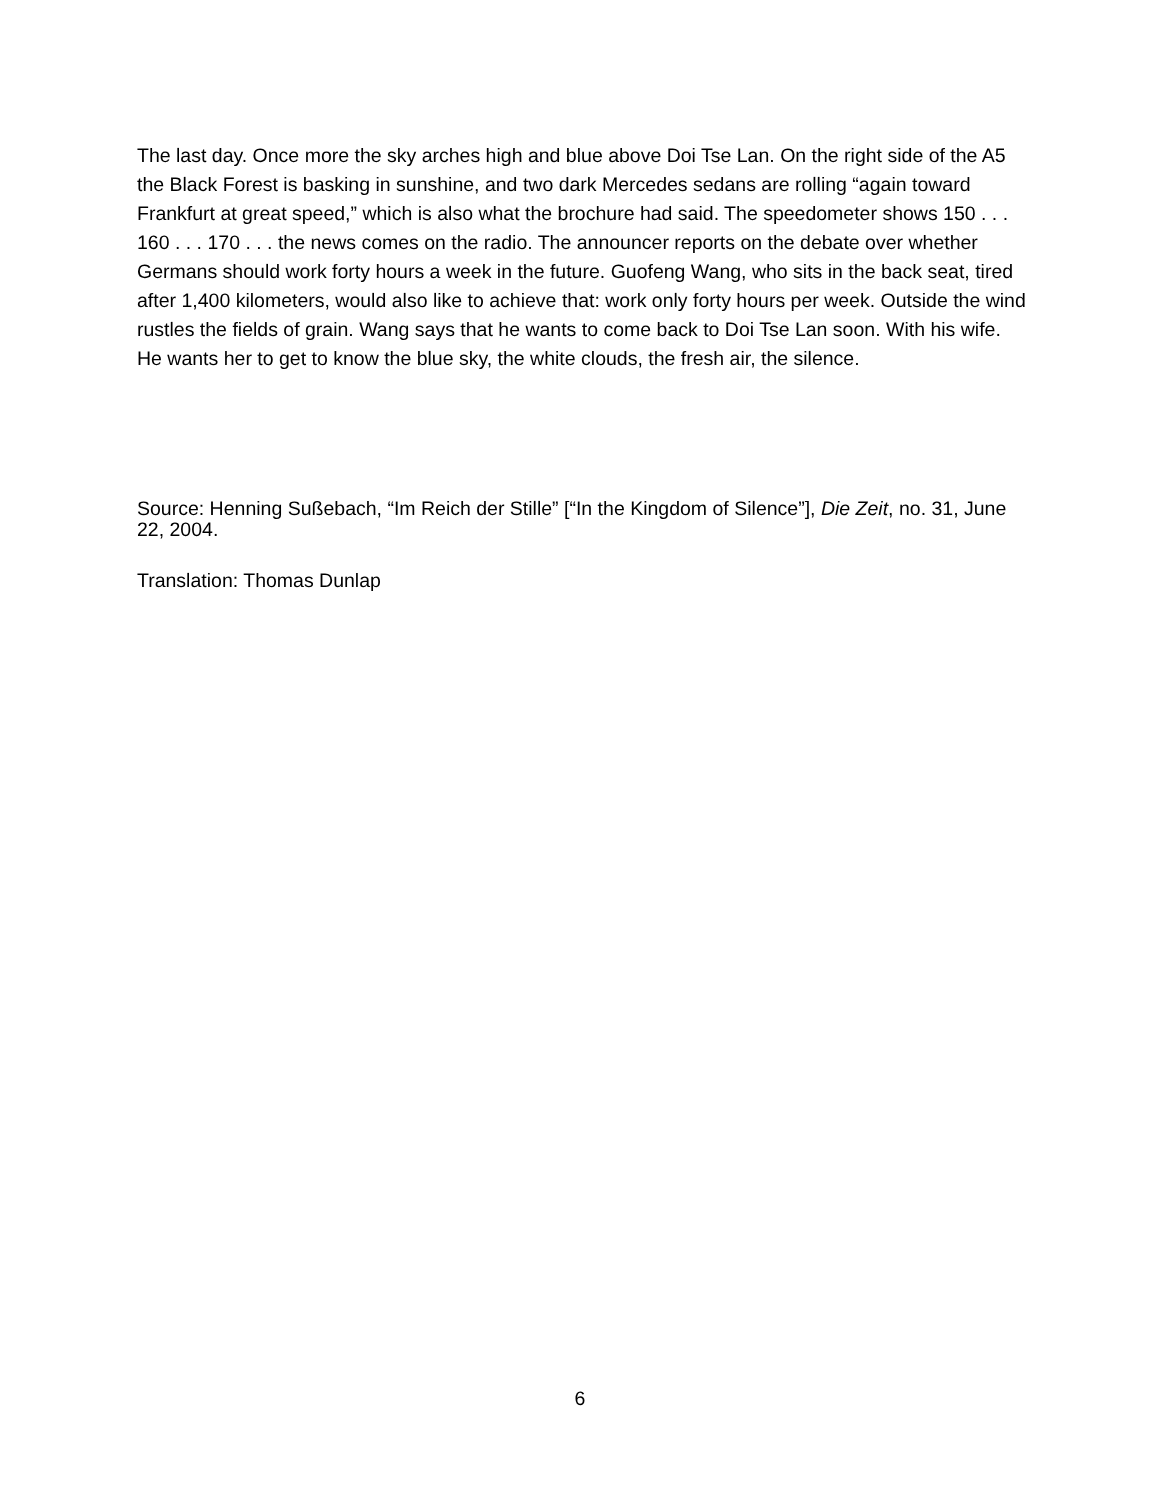The last day. Once more the sky arches high and blue above Doi Tse Lan. On the right side of the A5 the Black Forest is basking in sunshine, and two dark Mercedes sedans are rolling “again toward Frankfurt at great speed,” which is also what the brochure had said. The speedometer shows 150 . . . 160 . . . 170 . . . the news comes on the radio. The announcer reports on the debate over whether Germans should work forty hours a week in the future. Guofeng Wang, who sits in the back seat, tired after 1,400 kilometers, would also like to achieve that: work only forty hours per week. Outside the wind rustles the fields of grain. Wang says that he wants to come back to Doi Tse Lan soon. With his wife. He wants her to get to know the blue sky, the white clouds, the fresh air, the silence.
Source: Henning Sußebach, “Im Reich der Stille” [“In the Kingdom of Silence”], Die Zeit, no. 31, June 22, 2004.
Translation: Thomas Dunlap
6